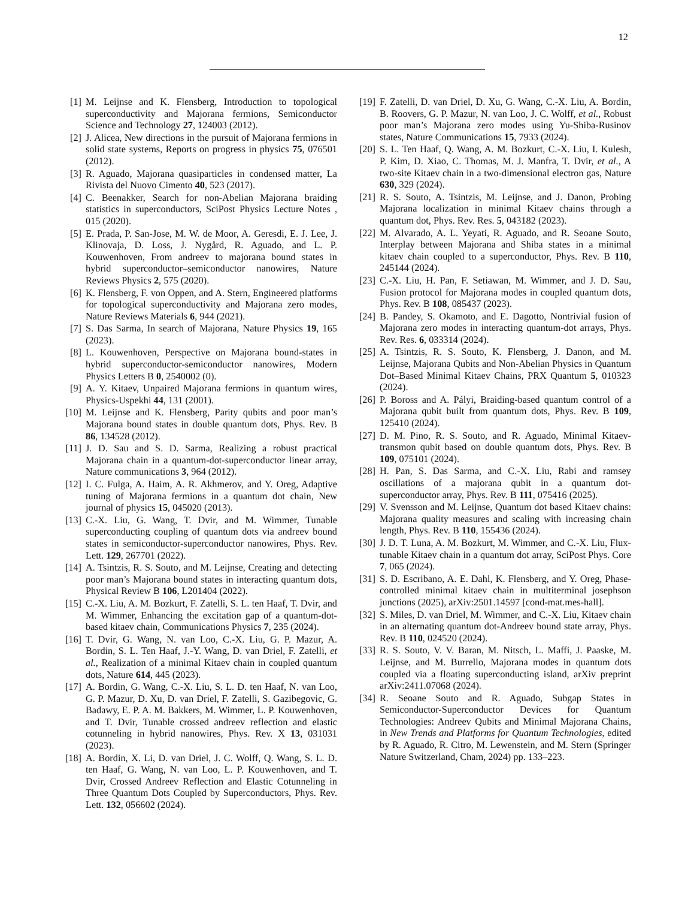12
[1] M. Leijnse and K. Flensberg, Introduction to topological superconductivity and Majorana fermions, Semiconductor Science and Technology 27, 124003 (2012).
[2] J. Alicea, New directions in the pursuit of Majorana fermions in solid state systems, Reports on progress in physics 75, 076501 (2012).
[3] R. Aguado, Majorana quasiparticles in condensed matter, La Rivista del Nuovo Cimento 40, 523 (2017).
[4] C. Beenakker, Search for non-Abelian Majorana braiding statistics in superconductors, SciPost Physics Lecture Notes , 015 (2020).
[5] E. Prada, P. San-Jose, M. W. de Moor, A. Geresdi, E. J. Lee, J. Klinovaja, D. Loss, J. Nygård, R. Aguado, and L. P. Kouwenhoven, From andreev to majorana bound states in hybrid superconductor–semiconductor nanowires, Nature Reviews Physics 2, 575 (2020).
[6] K. Flensberg, F. von Oppen, and A. Stern, Engineered platforms for topological superconductivity and Majorana zero modes, Nature Reviews Materials 6, 944 (2021).
[7] S. Das Sarma, In search of Majorana, Nature Physics 19, 165 (2023).
[8] L. Kouwenhoven, Perspective on Majorana bound-states in hybrid superconductor-semiconductor nanowires, Modern Physics Letters B 0, 2540002 (0).
[9] A. Y. Kitaev, Unpaired Majorana fermions in quantum wires, Physics-Uspekhi 44, 131 (2001).
[10] M. Leijnse and K. Flensberg, Parity qubits and poor man’s Majorana bound states in double quantum dots, Phys. Rev. B 86, 134528 (2012).
[11] J. D. Sau and S. D. Sarma, Realizing a robust practical Majorana chain in a quantum-dot-superconductor linear array, Nature communications 3, 964 (2012).
[12] I. C. Fulga, A. Haim, A. R. Akhmerov, and Y. Oreg, Adaptive tuning of Majorana fermions in a quantum dot chain, New journal of physics 15, 045020 (2013).
[13] C.-X. Liu, G. Wang, T. Dvir, and M. Wimmer, Tunable superconducting coupling of quantum dots via andreev bound states in semiconductor-superconductor nanowires, Phys. Rev. Lett. 129, 267701 (2022).
[14] A. Tsintzis, R. S. Souto, and M. Leijnse, Creating and detecting poor man’s Majorana bound states in interacting quantum dots, Physical Review B 106, L201404 (2022).
[15] C.-X. Liu, A. M. Bozkurt, F. Zatelli, S. L. ten Haaf, T. Dvir, and M. Wimmer, Enhancing the excitation gap of a quantum-dot-based kitaev chain, Communications Physics 7, 235 (2024).
[16] T. Dvir, G. Wang, N. van Loo, C.-X. Liu, G. P. Mazur, A. Bordin, S. L. Ten Haaf, J.-Y. Wang, D. van Driel, F. Zatelli, et al., Realization of a minimal Kitaev chain in coupled quantum dots, Nature 614, 445 (2023).
[17] A. Bordin, G. Wang, C.-X. Liu, S. L. D. ten Haaf, N. van Loo, G. P. Mazur, D. Xu, D. van Driel, F. Zatelli, S. Gazibegovic, G. Badawy, E. P. A. M. Bakkers, M. Wimmer, L. P. Kouwenhoven, and T. Dvir, Tunable crossed andreev reflection and elastic cotunneling in hybrid nanowires, Phys. Rev. X 13, 031031 (2023).
[18] A. Bordin, X. Li, D. van Driel, J. C. Wolff, Q. Wang, S. L. D. ten Haaf, G. Wang, N. van Loo, L. P. Kouwenhoven, and T. Dvir, Crossed Andreev Reflection and Elastic Cotunneling in Three Quantum Dots Coupled by Superconductors, Phys. Rev. Lett. 132, 056602 (2024).
[19] F. Zatelli, D. van Driel, D. Xu, G. Wang, C.-X. Liu, A. Bordin, B. Roovers, G. P. Mazur, N. van Loo, J. C. Wolff, et al., Robust poor man’s Majorana zero modes using Yu-Shiba-Rusinov states, Nature Communications 15, 7933 (2024).
[20] S. L. Ten Haaf, Q. Wang, A. M. Bozkurt, C.-X. Liu, I. Kulesh, P. Kim, D. Xiao, C. Thomas, M. J. Manfra, T. Dvir, et al., A two-site Kitaev chain in a two-dimensional electron gas, Nature 630, 329 (2024).
[21] R. S. Souto, A. Tsintzis, M. Leijnse, and J. Danon, Probing Majorana localization in minimal Kitaev chains through a quantum dot, Phys. Rev. Res. 5, 043182 (2023).
[22] M. Alvarado, A. L. Yeyati, R. Aguado, and R. Seoane Souto, Interplay between Majorana and Shiba states in a minimal kitaev chain coupled to a superconductor, Phys. Rev. B 110, 245144 (2024).
[23] C.-X. Liu, H. Pan, F. Setiawan, M. Wimmer, and J. D. Sau, Fusion protocol for Majorana modes in coupled quantum dots, Phys. Rev. B 108, 085437 (2023).
[24] B. Pandey, S. Okamoto, and E. Dagotto, Nontrivial fusion of Majorana zero modes in interacting quantum-dot arrays, Phys. Rev. Res. 6, 033314 (2024).
[25] A. Tsintzis, R. S. Souto, K. Flensberg, J. Danon, and M. Leijnse, Majorana Qubits and Non-Abelian Physics in Quantum Dot–Based Minimal Kitaev Chains, PRX Quantum 5, 010323 (2024).
[26] P. Boross and A. Pályi, Braiding-based quantum control of a Majorana qubit built from quantum dots, Phys. Rev. B 109, 125410 (2024).
[27] D. M. Pino, R. S. Souto, and R. Aguado, Minimal Kitaev-transmon qubit based on double quantum dots, Phys. Rev. B 109, 075101 (2024).
[28] H. Pan, S. Das Sarma, and C.-X. Liu, Rabi and ramsey oscillations of a majorana qubit in a quantum dot-superconductor array, Phys. Rev. B 111, 075416 (2025).
[29] V. Svensson and M. Leijnse, Quantum dot based Kitaev chains: Majorana quality measures and scaling with increasing chain length, Phys. Rev. B 110, 155436 (2024).
[30] J. D. T. Luna, A. M. Bozkurt, M. Wimmer, and C.-X. Liu, Flux-tunable Kitaev chain in a quantum dot array, SciPost Phys. Core 7, 065 (2024).
[31] S. D. Escribano, A. E. Dahl, K. Flensberg, and Y. Oreg, Phase-controlled minimal kitaev chain in multiterminal josephson junctions (2025), arXiv:2501.14597 [cond-mat.mes-hall].
[32] S. Miles, D. van Driel, M. Wimmer, and C.-X. Liu, Kitaev chain in an alternating quantum dot-Andreev bound state array, Phys. Rev. B 110, 024520 (2024).
[33] R. S. Souto, V. V. Baran, M. Nitsch, L. Maffi, J. Paaske, M. Leijnse, and M. Burrello, Majorana modes in quantum dots coupled via a floating superconducting island, arXiv preprint arXiv:2411.07068 (2024).
[34] R. Seoane Souto and R. Aguado, Subgap States in Semiconductor-Superconductor Devices for Quantum Technologies: Andreev Qubits and Minimal Majorana Chains, in New Trends and Platforms for Quantum Technologies, edited by R. Aguado, R. Citro, M. Lewenstein, and M. Stern (Springer Nature Switzerland, Cham, 2024) pp. 133–223.